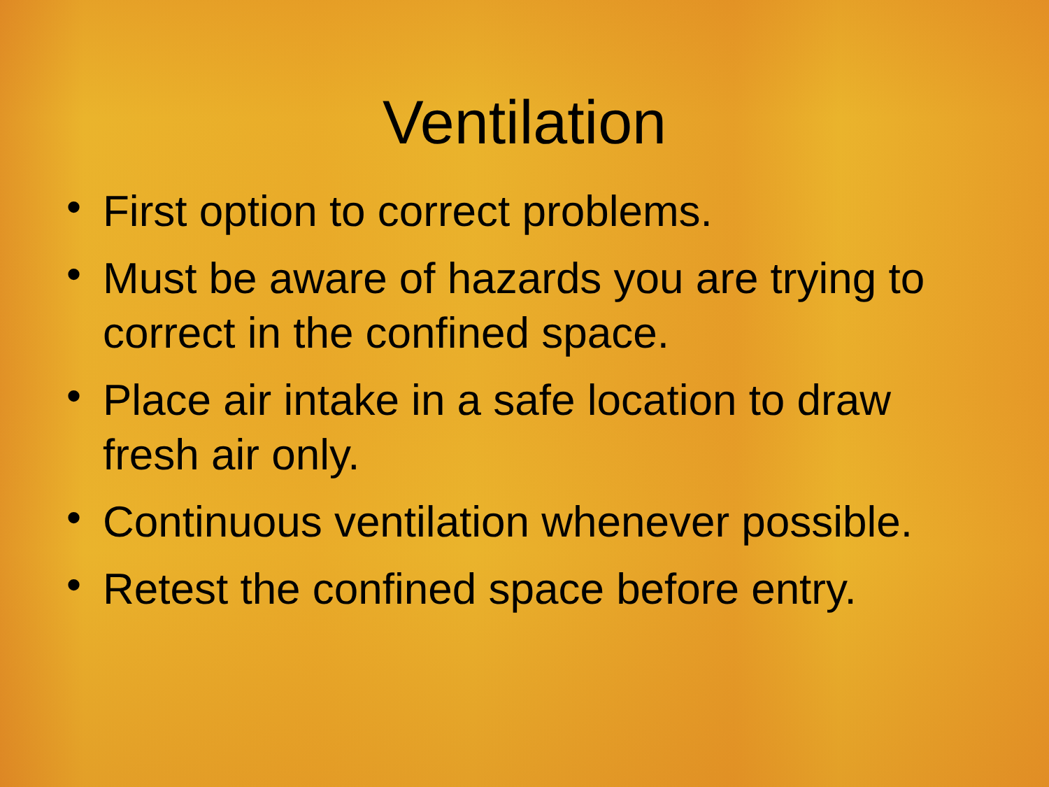Ventilation
• First option to correct problems.
• Must be aware of hazards you are trying to correct in the confined space.
• Place air intake in a safe location to draw fresh air only.
• Continuous ventilation whenever possible.
• Retest the confined space before entry.